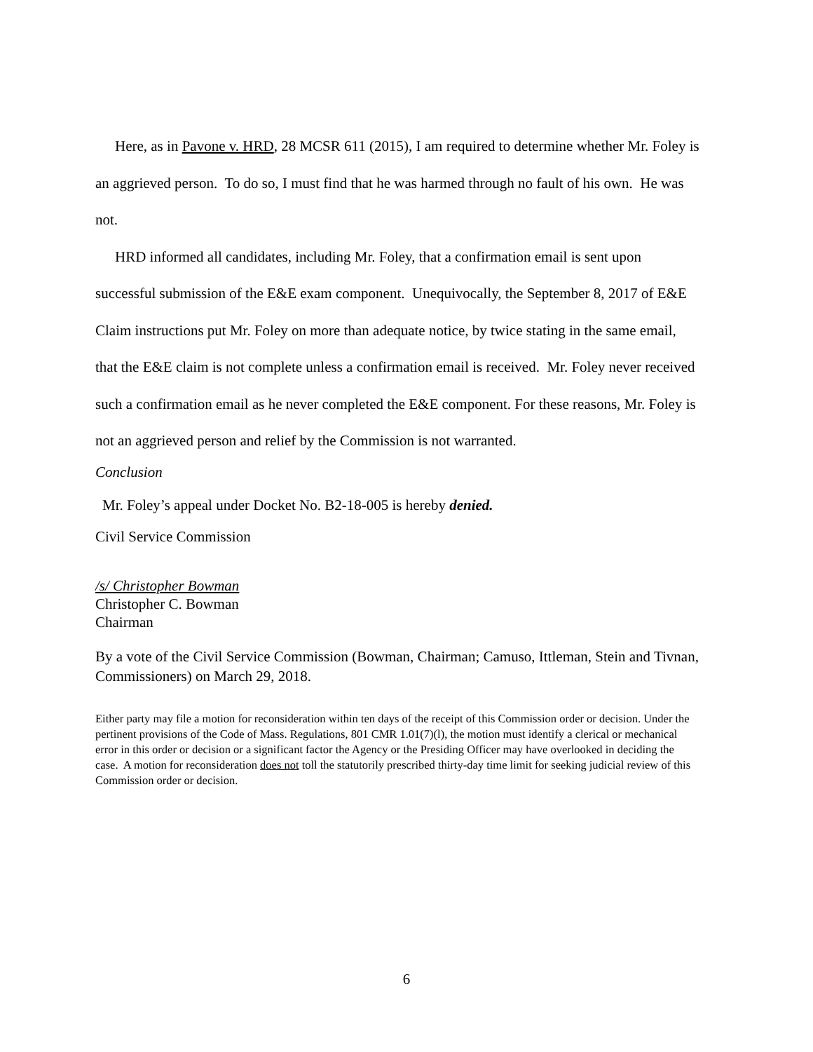Here, as in Pavone v. HRD, 28 MCSR 611 (2015), I am required to determine whether Mr. Foley is an aggrieved person. To do so, I must find that he was harmed through no fault of his own. He was not.
HRD informed all candidates, including Mr. Foley, that a confirmation email is sent upon successful submission of the E&E exam component. Unequivocally, the September 8, 2017 of E&E Claim instructions put Mr. Foley on more than adequate notice, by twice stating in the same email, that the E&E claim is not complete unless a confirmation email is received. Mr. Foley never received such a confirmation email as he never completed the E&E component. For these reasons, Mr. Foley is not an aggrieved person and relief by the Commission is not warranted.
Conclusion
Mr. Foley’s appeal under Docket No. B2-18-005 is hereby denied.
Civil Service Commission
/s/ Christopher Bowman
Christopher C. Bowman
Chairman
By a vote of the Civil Service Commission (Bowman, Chairman; Camuso, Ittleman, Stein and Tivnan, Commissioners) on March 29, 2018.
Either party may file a motion for reconsideration within ten days of the receipt of this Commission order or decision. Under the pertinent provisions of the Code of Mass. Regulations, 801 CMR 1.01(7)(l), the motion must identify a clerical or mechanical error in this order or decision or a significant factor the Agency or the Presiding Officer may have overlooked in deciding the case. A motion for reconsideration does not toll the statutorily prescribed thirty-day time limit for seeking judicial review of this Commission order or decision.
6